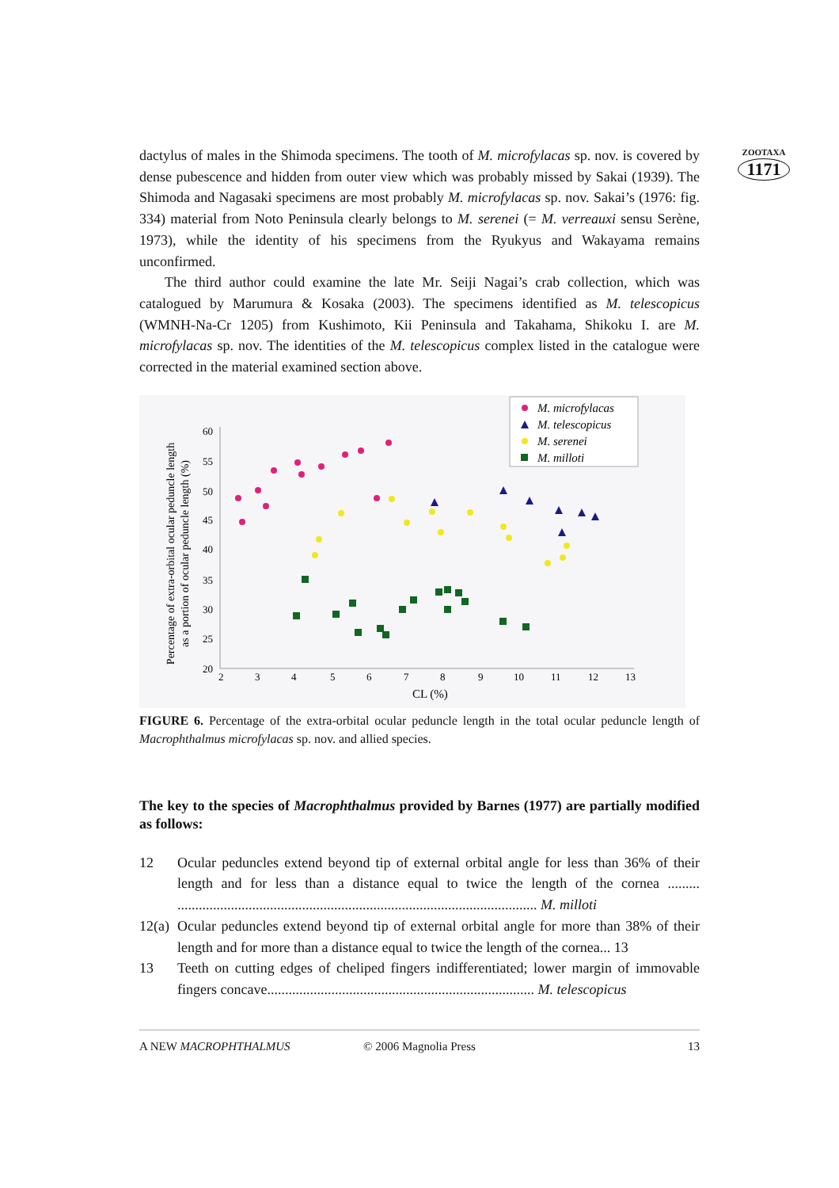ZOOTAXA
1171
dactylus of males in the Shimoda specimens. The tooth of M. microfylacas sp. nov. is covered by dense pubescence and hidden from outer view which was probably missed by Sakai (1939). The Shimoda and Nagasaki specimens are most probably M. microfylacas sp. nov. Sakai’s (1976: fig. 334) material from Noto Peninsula clearly belongs to M. serenei (= M. verreauxi sensu Serène, 1973), while the identity of his specimens from the Ryukyus and Wakayama remains unconfirmed.
The third author could examine the late Mr. Seiji Nagai’s crab collection, which was catalogued by Marumura & Kosaka (2003). The specimens identified as M. telescopicus (WMNH-Na-Cr 1205) from Kushimoto, Kii Peninsula and Takahama, Shikoku I. are M. microfylacas sp. nov. The identities of the M. telescopicus complex listed in the catalogue were corrected in the material examined section above.
Percentage of extra-orbital ocular peduncle length
as a portion of ocular peduncle length (%)
60
55
50
45
40
35
30
25
20
2
3
4
5
6
7
8
9
10
11
12
13
CL (%)
M. microfylacas
M. telescopicus
M. serenei
M. milloti
FIGURE 6. Percentage of the extra-orbital ocular peduncle length in the total ocular peduncle length of Macrophthalmus microfylacas sp. nov. and allied species.
The key to the species of Macrophthalmus provided by Barnes (1977) are partially modified as follows:
12 Ocular peduncles extend beyond tip of external orbital angle for less than 36% of their length and for less than a distance equal to twice the length of the cornea ......... ..................................................................................................... M. milloti
12(a) Ocular peduncles extend beyond tip of external orbital angle for more than 38% of their length and for more than a distance equal to twice the length of the cornea... 13
13 Teeth on cutting edges of cheliped fingers indifferentiated; lower margin of immovable fingers concave........................................................................... M. telescopicus
A NEW MACROPHTHALMUS © 2006 Magnolia Press 13